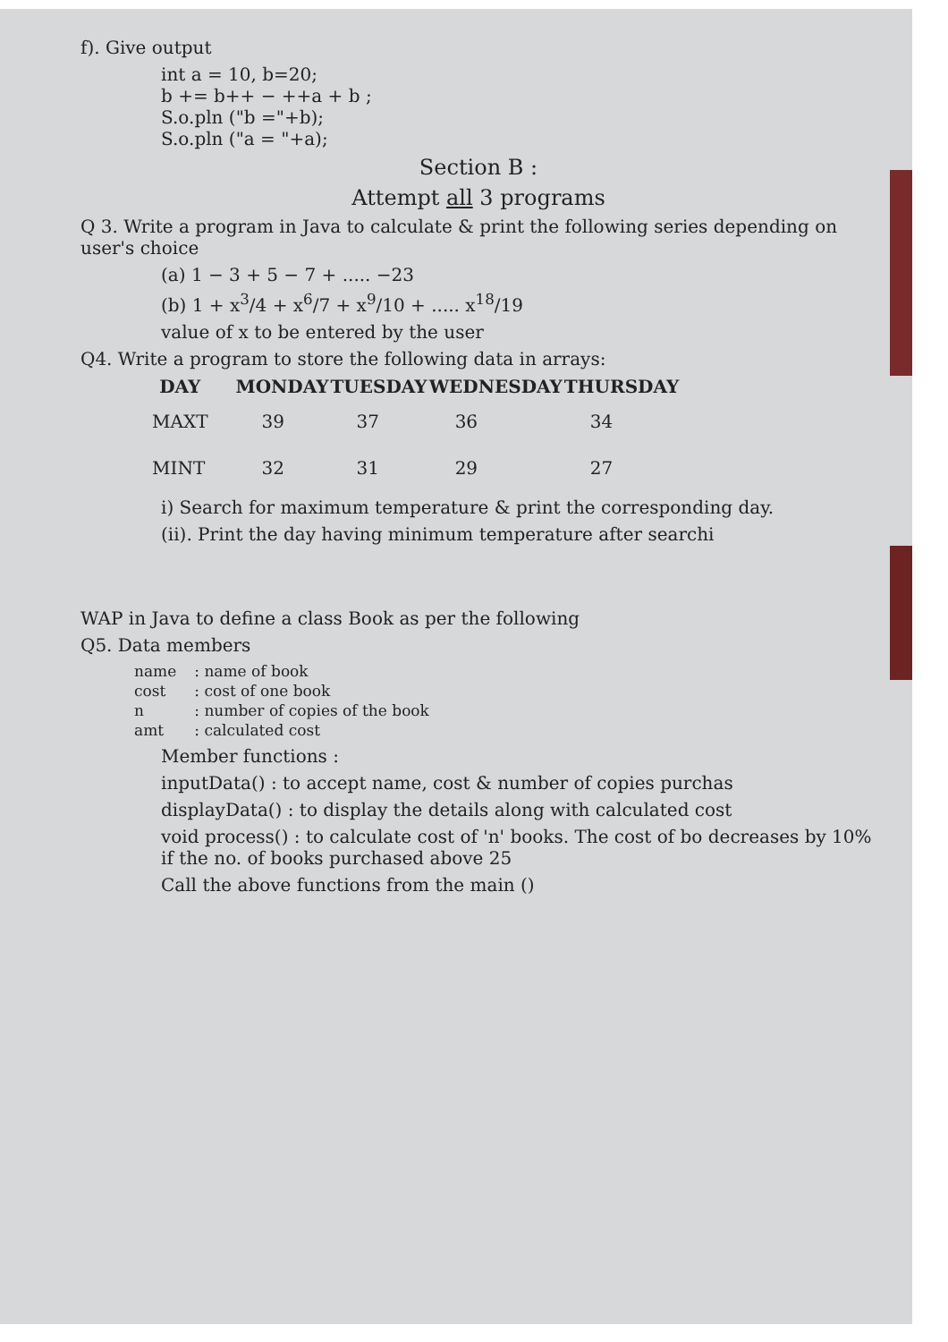f). Give output
int a = 10, b=20;
b += b++ − ++a + b ;
S.o.pln ("b ="+b);
S.o.pln ("a = "+a);
Section B :
Attempt all 3 programs
Q 3. Write a program in Java to calculate & print the following series depending on user's choice
(a) 1 − 3 + 5 − 7 + ..... −23
(b) 1 + x<sup>3</sup>/4 + x<sup>6</sup>/7 + x<sup>9</sup>/10 + ..... x<sup>18</sup>/19
value of x to be entered by the user
Q4. Write a program to store the following data in arrays:
| DAY | MONDAY | TUESDAY | WEDNESDAY | THURSDAY |
| --- | --- | --- | --- | --- |
| MAXT | 39 | 37 | 36 | 34 |
| MINT | 32 | 31 | 29 | 27 |
i) Search for maximum temperature & print the corresponding day.
(ii). Print the day having minimum temperature after searchi
WAP in Java to define a class Book as per the following
Q5. Data members
| name | : name of book |
| cost | : cost of one book |
| n | : number of copies of the book |
| amt | : calculated cost |
Member functions :
inputData() : to accept name, cost & number of copies purchas
displayData() : to display the details along with calculated cost
void process() : to calculate cost of 'n' books. The cost of bo decreases by 10% if the no. of books purchased above 25
Call the above functions from the main ()